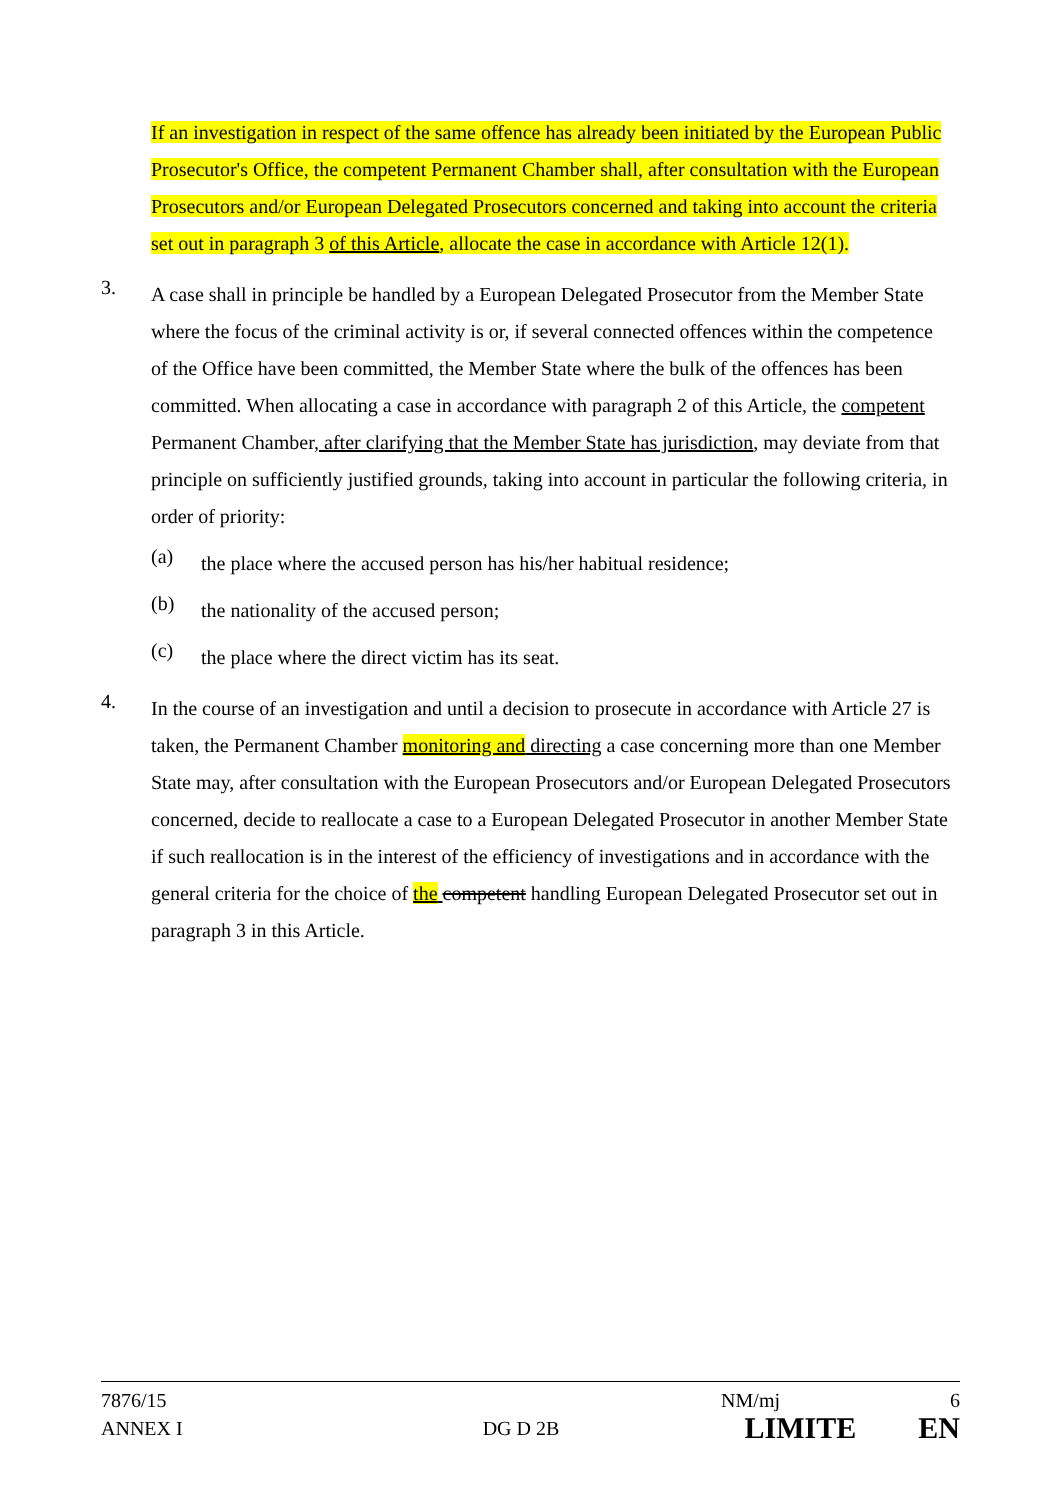If an investigation in respect of the same offence has already been initiated by the European Public Prosecutor's Office, the competent Permanent Chamber shall, after consultation with the European Prosecutors and/or European Delegated Prosecutors concerned and taking into account the criteria set out in paragraph 3 of this Article, allocate the case in accordance with Article 12(1).
3.
A case shall in principle be handled by a European Delegated Prosecutor from the Member State where the focus of the criminal activity is or, if several connected offences within the competence of the Office have been committed, the Member State where the bulk of the offences has been committed. When allocating a case in accordance with paragraph 2 of this Article, the competent Permanent Chamber, after clarifying that the Member State has jurisdiction, may deviate from that principle on sufficiently justified grounds, taking into account in particular the following criteria, in order of priority:
(a)
the place where the accused person has his/her habitual residence;
(b)
the nationality of the accused person;
(c)
the place where the direct victim has its seat.
4.
In the course of an investigation and until a decision to prosecute in accordance with Article 27 is taken, the Permanent Chamber monitoring and directing a case concerning more than one Member State may, after consultation with the European Prosecutors and/or European Delegated Prosecutors concerned, decide to reallocate a case to a European Delegated Prosecutor in another Member State if such reallocation is in the interest of the efficiency of investigations and in accordance with the general criteria for the choice of the competent handling European Delegated Prosecutor set out in paragraph 3 in this Article.
7876/15 NM/mj 6
ANNEX I DG D 2B LIMITE EN